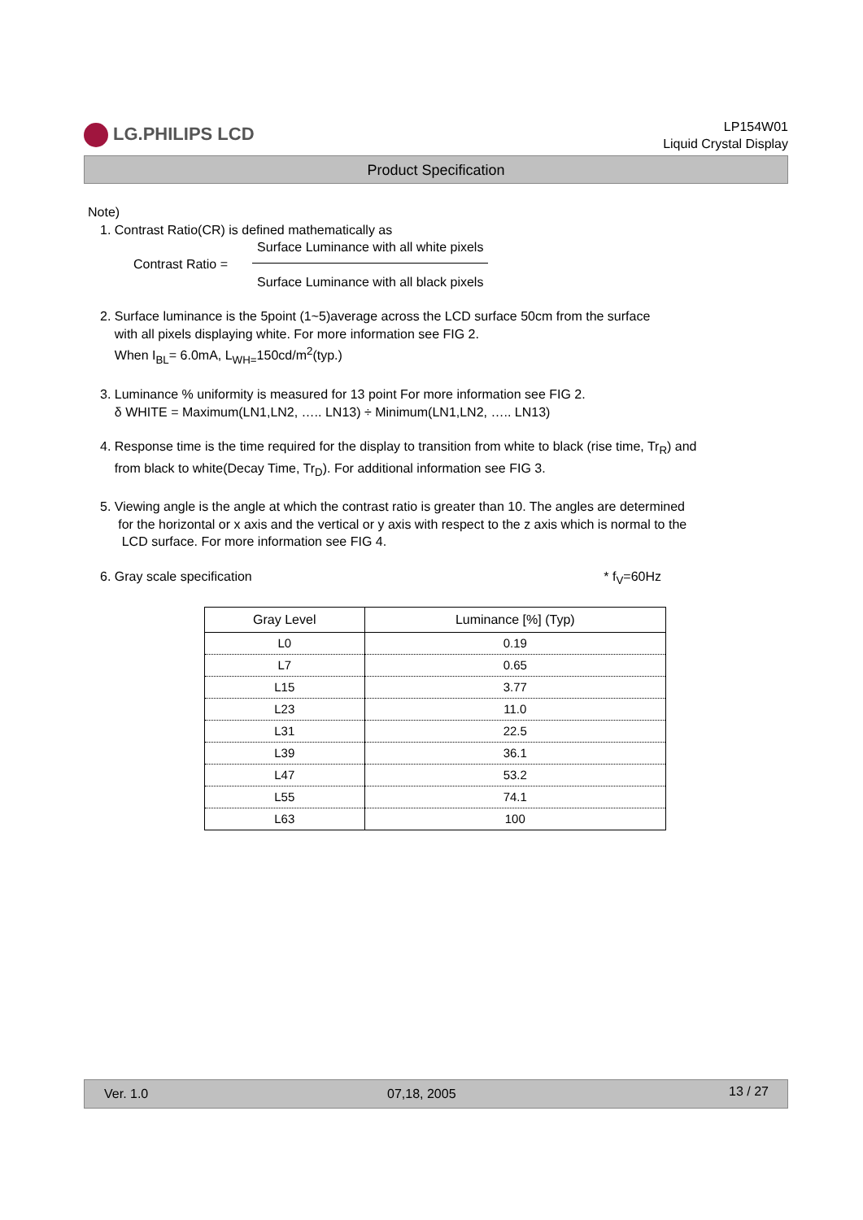LG.PHILIPS LCD
LP154W01
Liquid Crystal Display
Product Specification
Note)
1. Contrast Ratio(CR) is defined mathematically as
| Contrast Ratio = | Surface Luminance with all white pixels |
| | Surface Luminance with all black pixels |
2. Surface luminance is the 5point (1~5)average across the LCD surface 50cm from the surface
with all pixels displaying white. For more information see FIG 2.
When I<sub>BL</sub>= 6.0mA, L<sub>WH=</sub>150cd/m<sup>2</sup>(typ.)
3. Luminance % uniformity is measured for 13 point For more information see FIG 2.
δ WHITE = Maximum(LN1,LN2, ….. LN13) ÷ Minimum(LN1,LN2, ….. LN13)
4. Response time is the time required for the display to transition from white to black (rise time, Tr<sub>R</sub>) and
from black to white(Decay Time, Tr<sub>D</sub>). For additional information see FIG 3.
5. Viewing angle is the angle at which the contrast ratio is greater than 10. The angles are determined
for the horizontal or x axis and the vertical or y axis with respect to the z axis which is normal to the
LCD surface. For more information see FIG 4.
6. Gray scale specification * f<sub>V</sub>=60Hz
| Gray Level | Luminance [%] (Typ) |
| --- | --- |
| L0 | 0.19 |
| L7 | 0.65 |
| L15 | 3.77 |
| L23 | 11.0 |
| L31 | 22.5 |
| L39 | 36.1 |
| L47 | 53.2 |
| L55 | 74.1 |
| L63 | 100 |
Ver. 1.0 07,18, 2005 13 / 27